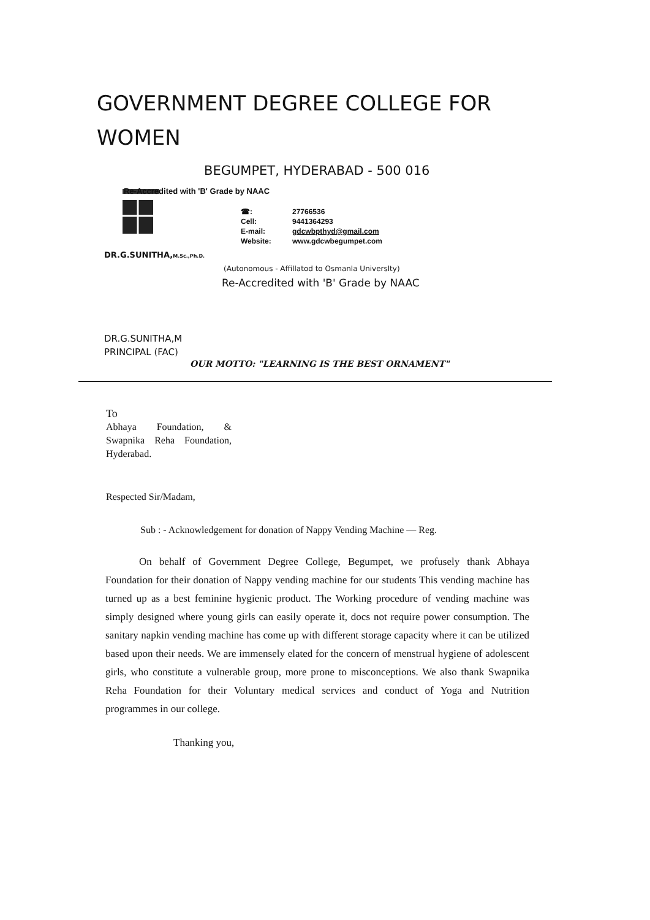GOVERNMENT DEGREE COLLEGE FOR WOMEN
BEGUMPET, HYDERABAD - 500 016
DR.G.SUNITHA,M.Sc.,Ph.D.
Re-Accredited with 'B' Grade by NAAC
☎: 27766536
Cell: 9441364293
E-mail: gdcwbpthyd@gmail.com
Website: www.gdcwbegumpet.com
(Autonomous - Affillatod to Osmanla Universlty)
Re-Accredited with 'B' Grade by NAAC
DR.G.SUNITHA,M
PRINCIPAL (FAC)
OUR MOTTO: "LEARNING IS THE BEST ORNAMENT"
To
Abhaya Foundation, & Swapnika Reha Foundation, Hyderabad.
Respected Sir/Madam,
Sub : - Acknowledgement for donation of Nappy Vending Machine — Reg.
On behalf of Government Degree College, Begumpet, we profusely thank Abhaya Foundation for their donation of Nappy vending machine for our students This vending machine has turned up as a best feminine hygienic product. The Working procedure of vending machine was simply designed where young girls can easily operate it, docs not require power consumption. The sanitary napkin vending machine has come up with different storage capacity where it can be utilized based upon their needs. We are immensely elated for the concern of menstrual hygiene of adolescent girls, who constitute a vulnerable group, more prone to misconceptions. We also thank Swapnika Reha Foundation for their Voluntary medical services and conduct of Yoga and Nutrition programmes in our college.
Thanking you,